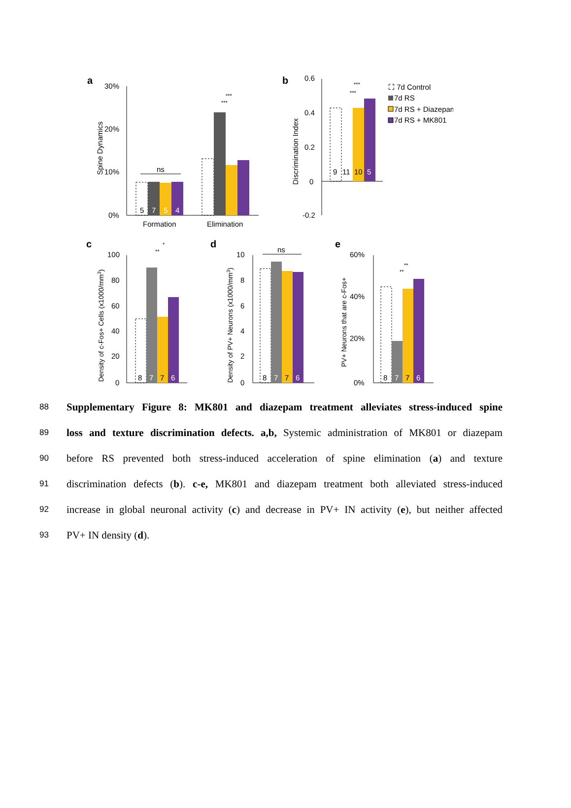a
b
30%
20%
10%
0%
Spine Dynamics
5
7
5
4
ns
***
***
Formation
Elimination
0.6
0.4
0.2
0
-0.2
Discrimination Index
9
11
10
5
***
***
⛶ 7d Control
7d RS
7d RS + Diazepam
7d RS + MK801
c
d
e
100
80
60
40
20
0
Density of c-Fos+ Cells (x1000/mm3)
8
7
7
6
**
*
10
8
6
4
2
0
Density of PV+ Neurons (x1000/mm3)
8
7
7
6
ns
60%
40%
20%
0%
PV+ Neurons that are c-Fos+
8
7
7
6
**
**
88 Supplementary Figure 8: MK801 and diazepam treatment alleviates stress-induced spine
89 loss and texture discrimination defects. a,b, Systemic administration of MK801 or diazepam
90 before RS prevented both stress-induced acceleration of spine elimination (a) and texture
91 discrimination defects (b). c-e, MK801 and diazepam treatment both alleviated stress-induced
92 increase in global neuronal activity (c) and decrease in PV+ IN activity (e), but neither affected
93 PV+ IN density (d).